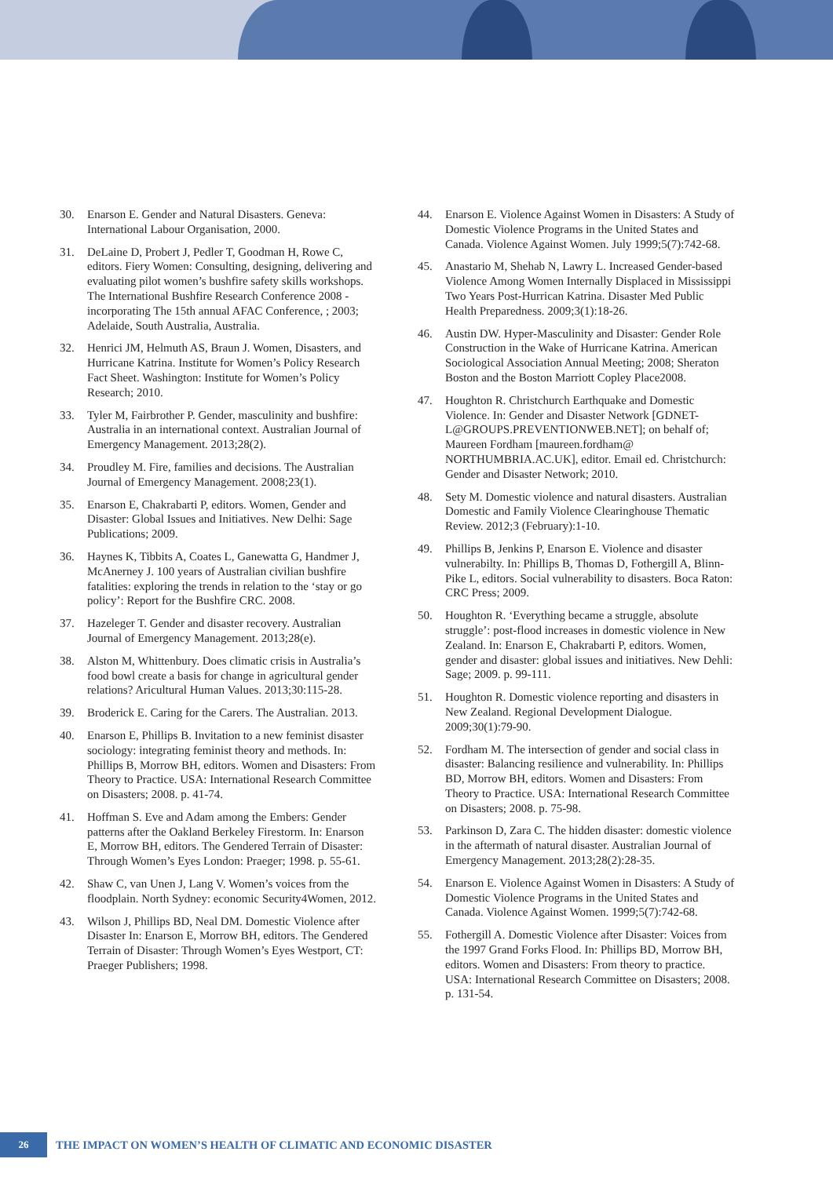30. Enarson E. Gender and Natural Disasters. Geneva: International Labour Organisation, 2000.
31. DeLaine D, Probert J, Pedler T, Goodman H, Rowe C, editors. Fiery Women: Consulting, designing, delivering and evaluating pilot women’s bushfire safety skills workshops. The International Bushfire Research Conference 2008 - incorporating The 15th annual AFAC Conference, ; 2003; Adelaide, South Australia, Australia.
32. Henrici JM, Helmuth AS, Braun J. Women, Disasters, and Hurricane Katrina. Institute for Women’s Policy Research Fact Sheet. Washington: Institute for Women’s Policy Research; 2010.
33. Tyler M, Fairbrother P. Gender, masculinity and bushfire: Australia in an international context. Australian Journal of Emergency Management. 2013;28(2).
34. Proudley M. Fire, families and decisions. The Australian Journal of Emergency Management. 2008;23(1).
35. Enarson E, Chakrabarti P, editors. Women, Gender and Disaster: Global Issues and Initiatives. New Delhi: Sage Publications; 2009.
36. Haynes K, Tibbits A, Coates L, Ganewatta G, Handmer J, McAnerney J. 100 years of Australian civilian bushfire fatalities: exploring the trends in relation to the ‘stay or go policy’: Report for the Bushfire CRC. 2008.
37. Hazeleger T. Gender and disaster recovery. Australian Journal of Emergency Management. 2013;28(e).
38. Alston M, Whittenbury. Does climatic crisis in Australia’s food bowl create a basis for change in agricultural gender relations? Aricultural Human Values. 2013;30:115-28.
39. Broderick E. Caring for the Carers. The Australian. 2013.
40. Enarson E, Phillips B. Invitation to a new feminist disaster sociology: integrating feminist theory and methods. In: Phillips B, Morrow BH, editors. Women and Disasters: From Theory to Practice. USA: International Research Committee on Disasters; 2008. p. 41-74.
41. Hoffman S. Eve and Adam among the Embers: Gender patterns after the Oakland Berkeley Firestorm. In: Enarson E, Morrow BH, editors. The Gendered Terrain of Disaster: Through Women’s Eyes London: Praeger; 1998. p. 55-61.
42. Shaw C, van Unen J, Lang V. Women’s voices from the floodplain. North Sydney: economic Security4Women, 2012.
43. Wilson J, Phillips BD, Neal DM. Domestic Violence after Disaster In: Enarson E, Morrow BH, editors. The Gendered Terrain of Disaster: Through Women’s Eyes Westport, CT: Praeger Publishers; 1998.
44. Enarson E. Violence Against Women in Disasters: A Study of Domestic Violence Programs in the United States and Canada. Violence Against Women. July 1999;5(7):742-68.
45. Anastario M, Shehab N, Lawry L. Increased Gender-based Violence Among Women Internally Displaced in Mississippi Two Years Post-Hurrican Katrina. Disaster Med Public Health Preparedness. 2009;3(1):18-26.
46. Austin DW. Hyper-Masculinity and Disaster: Gender Role Construction in the Wake of Hurricane Katrina. American Sociological Association Annual Meeting; 2008; Sheraton Boston and the Boston Marriott Copley Place2008.
47. Houghton R. Christchurch Earthquake and Domestic Violence. In: Gender and Disaster Network [GDNET-L@GROUPS.PREVENTIONWEB.NET]; on behalf of; Maureen Fordham [maureen.fordham@ NORTHUMBRIA.AC.UK], editor. Email ed. Christchurch: Gender and Disaster Network; 2010.
48. Sety M. Domestic violence and natural disasters. Australian Domestic and Family Violence Clearinghouse Thematic Review. 2012;3 (February):1-10.
49. Phillips B, Jenkins P, Enarson E. Violence and disaster vulnerabilty. In: Phillips B, Thomas D, Fothergill A, Blinn-Pike L, editors. Social vulnerability to disasters. Boca Raton: CRC Press; 2009.
50. Houghton R. ‘Everything became a struggle, absolute struggle’: post-flood increases in domestic violence in New Zealand. In: Enarson E, Chakrabarti P, editors. Women, gender and disaster: global issues and initiatives. New Dehli: Sage; 2009. p. 99-111.
51. Houghton R. Domestic violence reporting and disasters in New Zealand. Regional Development Dialogue. 2009;30(1):79-90.
52. Fordham M. The intersection of gender and social class in disaster: Balancing resilience and vulnerability. In: Phillips BD, Morrow BH, editors. Women and Disasters: From Theory to Practice. USA: International Research Committee on Disasters; 2008. p. 75-98.
53. Parkinson D, Zara C. The hidden disaster: domestic violence in the aftermath of natural disaster. Australian Journal of Emergency Management. 2013;28(2):28-35.
54. Enarson E. Violence Against Women in Disasters: A Study of Domestic Violence Programs in the United States and Canada. Violence Against Women. 1999;5(7):742-68.
55. Fothergill A. Domestic Violence after Disaster: Voices from the 1997 Grand Forks Flood. In: Phillips BD, Morrow BH, editors. Women and Disasters: From theory to practice. USA: International Research Committee on Disasters; 2008. p. 131-54.
26
THE IMPACT ON WOMEN’S HEALTH OF CLIMATIC AND ECONOMIC DISASTER